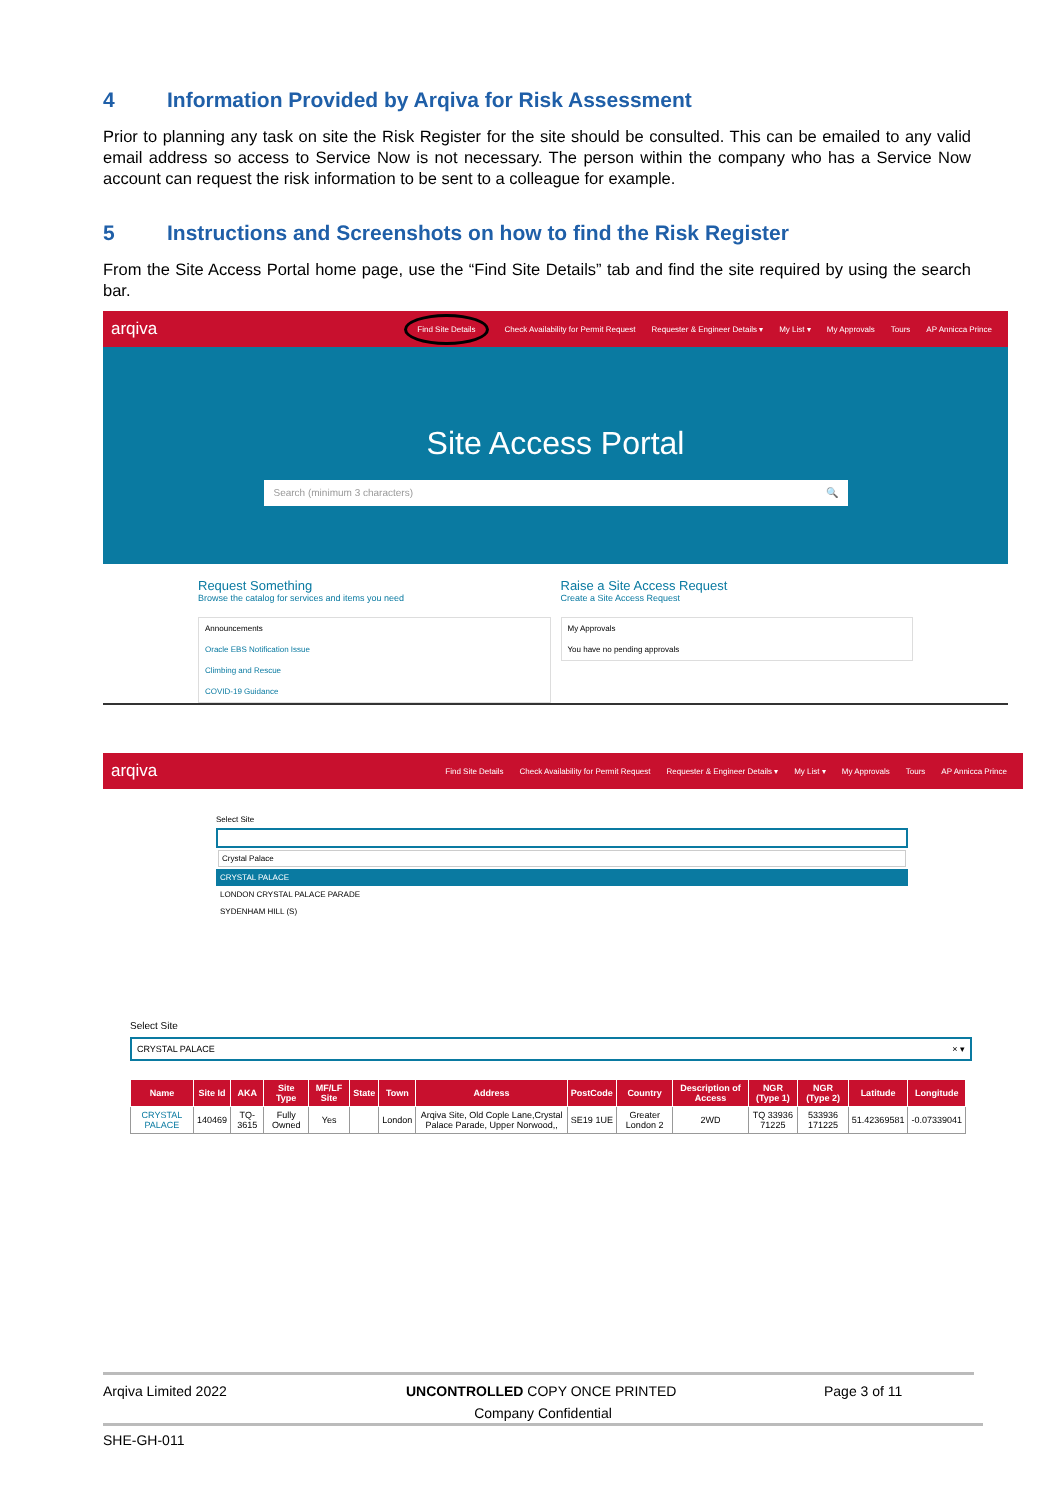4 Information Provided by Arqiva for Risk Assessment
Prior to planning any task on site the Risk Register for the site should be consulted. This can be emailed to any valid email address so access to Service Now is not necessary. The person within the company who has a Service Now account can request the risk information to be sent to a colleague for example.
5 Instructions and Screenshots on how to find the Risk Register
From the Site Access Portal home page, use the “Find Site Details” tab and find the site required by using the search bar.
arqiva
Find Site Details Check Availability for Permit Request Requester & Engineer Details ▾ My List ▾ My Approvals Tours AP Annicca Prince
Site Access Portal
Search (minimum 3 characters) 🔍
Request Something
Browse the catalog for services and items you need
Raise a Site Access Request
Create a Site Access Request
Announcements
Oracle EBS Notification Issue
Climbing and Rescue
COVID-19 Guidance
My Approvals
You have no pending approvals
arqiva
Find Site Details Check Availability for Permit Request Requester & Engineer Details ▾ My List ▾ My Approvals Tours AP Annicca Prince
Select Site
Crystal Palace
CRYSTAL PALACE
LONDON CRYSTAL PALACE PARADE
SYDENHAM HILL (S)
Select Site
CRYSTAL PALACE × ▾
| Name | Site Id | AKA | Site Type | MF/LF Site | State | Town | Address | PostCode | Country | Description of Access | NGR (Type 1) | NGR (Type 2) | Latitude | Longitude |
| --- | --- | --- | --- | --- | --- | --- | --- | --- | --- | --- | --- | --- | --- | --- |
| CRYSTAL PALACE | 140469 | TQ-3615 | Fully Owned | Yes | | London | Arqiva Site, Old Cople Lane,Crystal Palace Parade, Upper Norwood,, | SE19 1UE | Greater London 2 | 2WD | TQ 33936 71225 | 533936 171225 | 51.42369581 | -0.07339041 |
Arqiva Limited 2022 UNCONTROLLED COPY ONCE PRINTED Page 3 of 11
Company Confidential
SHE-GH-011